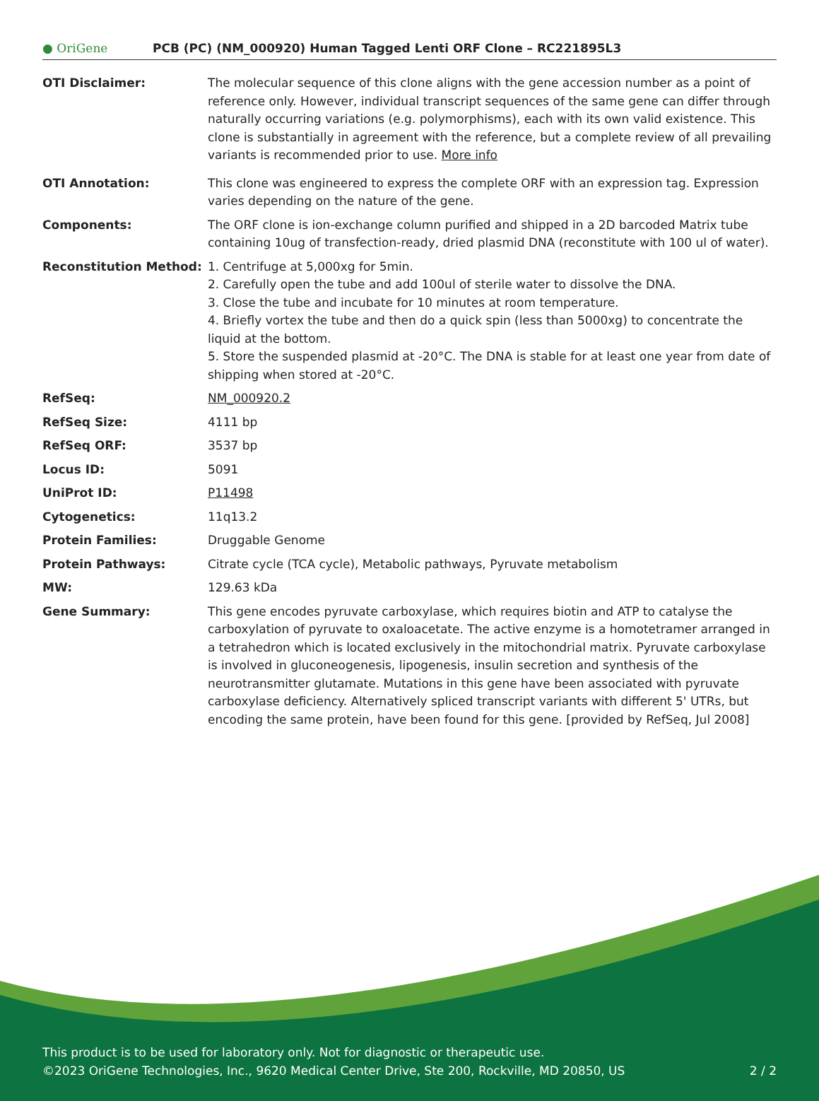● OriGene
PCB (PC) (NM_000920) Human Tagged Lenti ORF Clone – RC221895L3
| OTI Disclaimer: | The molecular sequence of this clone aligns with the gene accession number as a point of reference only. However, individual transcript sequences of the same gene can differ through naturally occurring variations (e.g. polymorphisms), each with its own valid existence. This clone is substantially in agreement with the reference, but a complete review of all prevailing variants is recommended prior to use. More info |
| OTI Annotation: | This clone was engineered to express the complete ORF with an expression tag. Expression varies depending on the nature of the gene. |
| Components: | The ORF clone is ion-exchange column purified and shipped in a 2D barcoded Matrix tube containing 10ug of transfection-ready, dried plasmid DNA (reconstitute with 100 ul of water). |
| Reconstitution Method: | 1. Centrifuge at 5,000xg for 5min. 2. Carefully open the tube and add 100ul of sterile water to dissolve the DNA. 3. Close the tube and incubate for 10 minutes at room temperature. 4. Briefly vortex the tube and then do a quick spin (less than 5000xg) to concentrate the liquid at the bottom. 5. Store the suspended plasmid at -20°C. The DNA is stable for at least one year from date of shipping when stored at -20°C. |
| RefSeq: | NM_000920.2 |
| RefSeq Size: | 4111 bp |
| RefSeq ORF: | 3537 bp |
| Locus ID: | 5091 |
| UniProt ID: | P11498 |
| Cytogenetics: | 11q13.2 |
| Protein Families: | Druggable Genome |
| Protein Pathways: | Citrate cycle (TCA cycle), Metabolic pathways, Pyruvate metabolism |
| MW: | 129.63 kDa |
| Gene Summary: | This gene encodes pyruvate carboxylase, which requires biotin and ATP to catalyse the carboxylation of pyruvate to oxaloacetate. The active enzyme is a homotetramer arranged in a tetrahedron which is located exclusively in the mitochondrial matrix. Pyruvate carboxylase is involved in gluconeogenesis, lipogenesis, insulin secretion and synthesis of the neurotransmitter glutamate. Mutations in this gene have been associated with pyruvate carboxylase deficiency. Alternatively spliced transcript variants with different 5' UTRs, but encoding the same protein, have been found for this gene. [provided by RefSeq, Jul 2008] |
This product is to be used for laboratory only. Not for diagnostic or therapeutic use.
©2023 OriGene Technologies, Inc., 9620 Medical Center Drive, Ste 200, Rockville, MD 20850, US 2 / 2